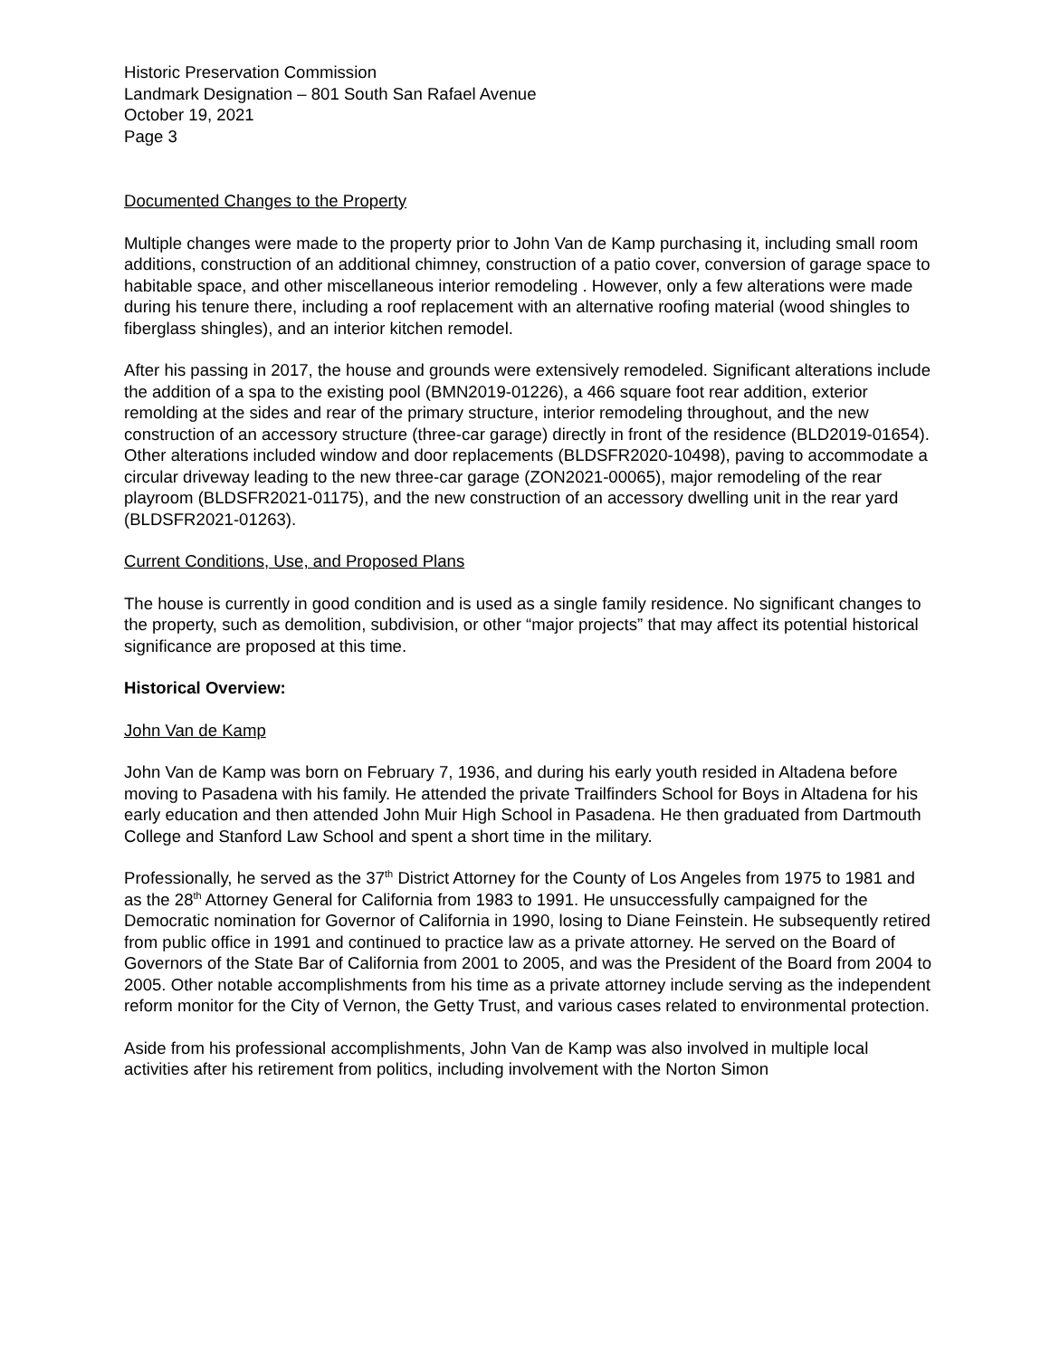Historic Preservation Commission
Landmark Designation – 801 South San Rafael Avenue
October 19, 2021
Page 3
Documented Changes to the Property
Multiple changes were made to the property prior to John Van de Kamp purchasing it, including small room additions, construction of an additional chimney, construction of a patio cover, conversion of garage space to habitable space, and other miscellaneous interior remodeling . However, only a few alterations were made during his tenure there, including a roof replacement with an alternative roofing material (wood shingles to fiberglass shingles), and an interior kitchen remodel.
After his passing in 2017, the house and grounds were extensively remodeled. Significant alterations include the addition of a spa to the existing pool (BMN2019-01226), a 466 square foot rear addition, exterior remolding at the sides and rear of the primary structure, interior remodeling throughout, and the new construction of an accessory structure (three-car garage) directly in front of the residence (BLD2019-01654). Other alterations included window and door replacements (BLDSFR2020-10498), paving to accommodate a circular driveway leading to the new three-car garage (ZON2021-00065), major remodeling of the rear playroom (BLDSFR2021-01175), and the new construction of an accessory dwelling unit in the rear yard (BLDSFR2021-01263).
Current Conditions, Use, and Proposed Plans
The house is currently in good condition and is used as a single family residence. No significant changes to the property, such as demolition, subdivision, or other “major projects” that may affect its potential historical significance are proposed at this time.
Historical Overview:
John Van de Kamp
John Van de Kamp was born on February 7, 1936, and during his early youth resided in Altadena before moving to Pasadena with his family. He attended the private Trailfinders School for Boys in Altadena for his early education and then attended John Muir High School in Pasadena. He then graduated from Dartmouth College and Stanford Law School and spent a short time in the military.
Professionally, he served as the 37<sup>th</sup> District Attorney for the County of Los Angeles from 1975 to 1981 and as the 28<sup>th</sup> Attorney General for California from 1983 to 1991. He unsuccessfully campaigned for the Democratic nomination for Governor of California in 1990, losing to Diane Feinstein. He subsequently retired from public office in 1991 and continued to practice law as a private attorney. He served on the Board of Governors of the State Bar of California from 2001 to 2005, and was the President of the Board from 2004 to 2005. Other notable accomplishments from his time as a private attorney include serving as the independent reform monitor for the City of Vernon, the Getty Trust, and various cases related to environmental protection.
Aside from his professional accomplishments, John Van de Kamp was also involved in multiple local activities after his retirement from politics, including involvement with the Norton Simon